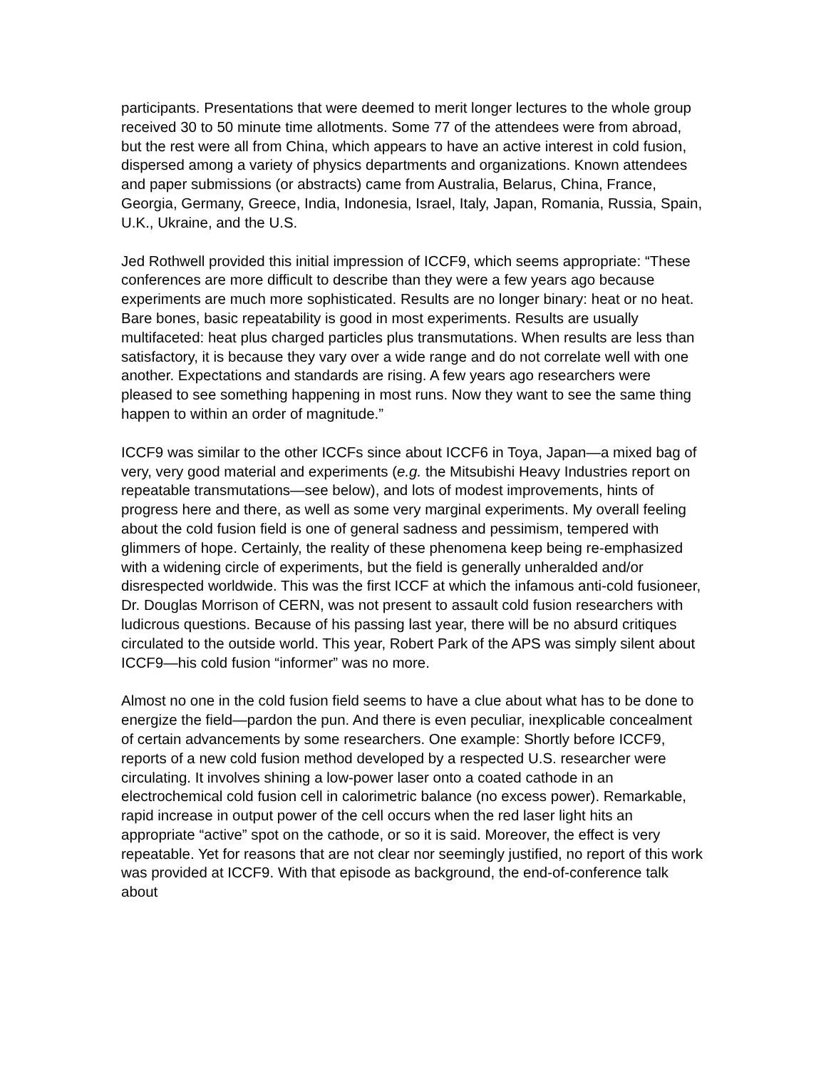participants. Presentations that were deemed to merit longer lectures to the whole group received 30 to 50 minute time allotments. Some 77 of the attendees were from abroad, but the rest were all from China, which appears to have an active interest in cold fusion, dispersed among a variety of physics departments and organizations. Known attendees and paper submissions (or abstracts) came from Australia, Belarus, China, France, Georgia, Germany, Greece, India, Indonesia, Israel, Italy, Japan, Romania, Russia, Spain, U.K., Ukraine, and the U.S.
Jed Rothwell provided this initial impression of ICCF9, which seems appropriate: “These conferences are more difficult to describe than they were a few years ago because experiments are much more sophisticated. Results are no longer binary: heat or no heat. Bare bones, basic repeatability is good in most experiments. Results are usually multifaceted: heat plus charged particles plus transmutations. When results are less than satisfactory, it is because they vary over a wide range and do not correlate well with one another. Expectations and standards are rising. A few years ago researchers were pleased to see something happening in most runs. Now they want to see the same thing happen to within an order of magnitude.”
ICCF9 was similar to the other ICCFs since about ICCF6 in Toya, Japan—a mixed bag of very, very good material and experiments (e.g. the Mitsubishi Heavy Industries report on repeatable transmutations—see below), and lots of modest improvements, hints of progress here and there, as well as some very marginal experiments. My overall feeling about the cold fusion field is one of general sadness and pessimism, tempered with glimmers of hope. Certainly, the reality of these phenomena keep being re-emphasized with a widening circle of experiments, but the field is generally unheralded and/or disrespected worldwide. This was the first ICCF at which the infamous anti-cold fusioneer, Dr. Douglas Morrison of CERN, was not present to assault cold fusion researchers with ludicrous questions. Because of his passing last year, there will be no absurd critiques circulated to the outside world. This year, Robert Park of the APS was simply silent about ICCF9—his cold fusion “informer” was no more.
Almost no one in the cold fusion field seems to have a clue about what has to be done to energize the field—pardon the pun. And there is even peculiar, inexplicable concealment of certain advancements by some researchers. One example: Shortly before ICCF9, reports of a new cold fusion method developed by a respected U.S. researcher were circulating. It involves shining a low-power laser onto a coated cathode in an electrochemical cold fusion cell in calorimetric balance (no excess power). Remarkable, rapid increase in output power of the cell occurs when the red laser light hits an appropriate “active” spot on the cathode, or so it is said. Moreover, the effect is very repeatable. Yet for reasons that are not clear nor seemingly justified, no report of this work was provided at ICCF9. With that episode as background, the end-of-conference talk about